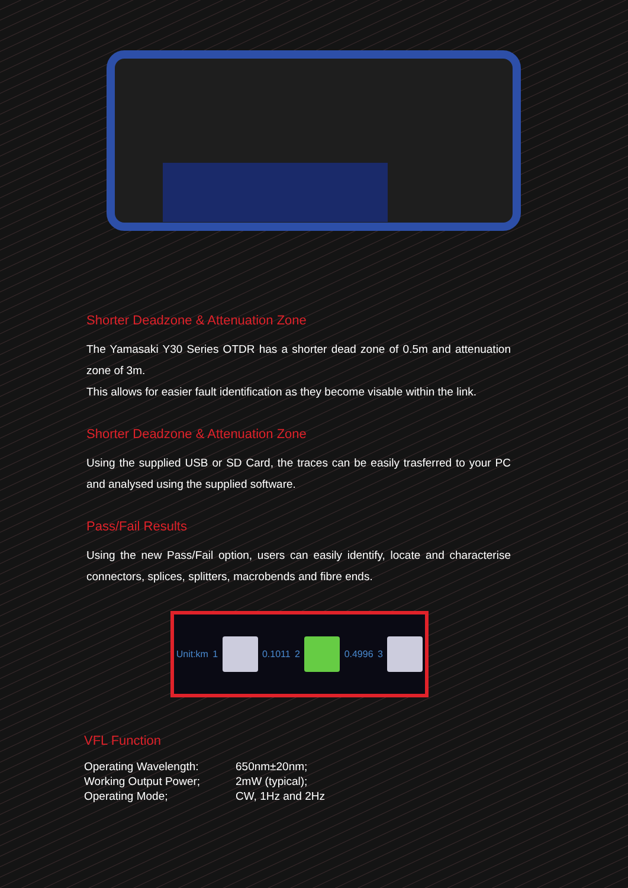Shorter Deadzone & Attenuation Zone
The Yamasaki Y30 Series OTDR has a shorter dead zone of 0.5m and attenuation zone of 3m.
This allows for easier fault identification as they become visable within the link.
Shorter Deadzone & Attenuation Zone
Using the supplied USB or SD Card, the traces can be easily trasferred to your PC and analysed using the supplied software.
Pass/Fail Results
Using the new Pass/Fail option, users can easily identify, locate and characterise connectors, splices, splitters, macrobends and fibre ends.
Unit:km 1 0.1011 2 0.4996 3
VFL Function
| Operating Wavelength: | 650nm±20nm; |
| Working Output Power; | 2mW (typical); |
| Operating Mode; | CW, 1Hz and 2Hz |